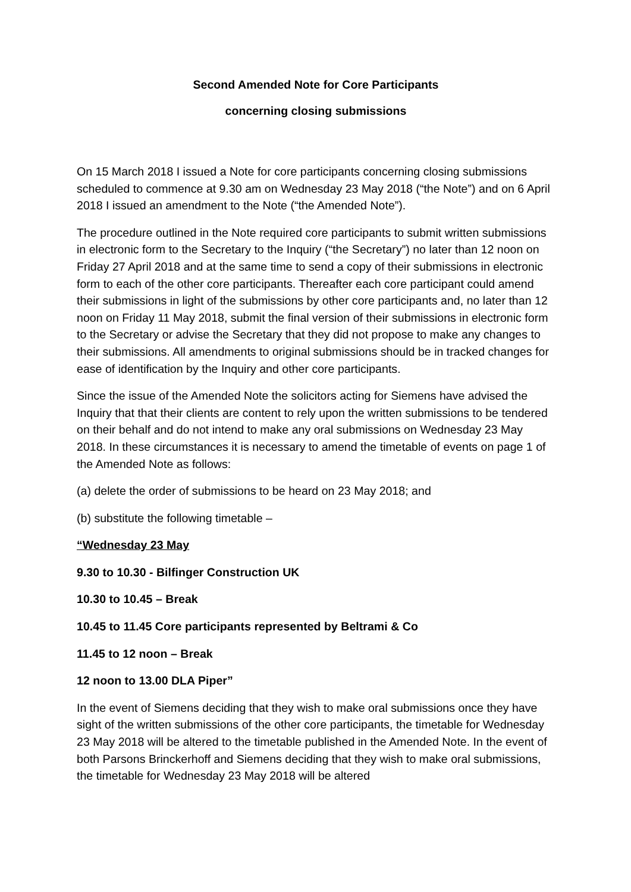Second Amended Note for Core Participants
concerning closing submissions
On 15 March 2018 I issued a Note for core participants concerning closing submissions scheduled to commence at 9.30 am on Wednesday 23 May 2018 (“the Note”) and on 6 April 2018 I issued an amendment to the Note (“the Amended Note”).
The procedure outlined in the Note required core participants to submit written submissions in electronic form to the Secretary to the Inquiry (“the Secretary”) no later than 12 noon on Friday 27 April 2018 and at the same time to send a copy of their submissions in electronic form to each of the other core participants. Thereafter each core participant could amend their submissions in light of the submissions by other core participants and, no later than 12 noon on Friday 11 May 2018, submit the final version of their submissions in electronic form to the Secretary or advise the Secretary that they did not propose to make any changes to their submissions. All amendments to original submissions should be in tracked changes for ease of identification by the Inquiry and other core participants.
Since the issue of the Amended Note the solicitors acting for Siemens have advised the Inquiry that that their clients are content to rely upon the written submissions to be tendered on their behalf and do not intend to make any oral submissions on Wednesday 23 May 2018. In these circumstances it is necessary to amend the timetable of events on page 1 of the Amended Note as follows:
(a) delete the order of submissions to be heard on 23 May 2018; and
(b) substitute the following timetable –
“Wednesday 23 May
9.30 to 10.30 - Bilfinger Construction UK
10.30 to 10.45 – Break
10.45 to 11.45 Core participants represented by Beltrami & Co
11.45 to 12 noon – Break
12 noon to 13.00 DLA Piper”
In the event of Siemens deciding that they wish to make oral submissions once they have sight of the written submissions of the other core participants, the timetable for Wednesday 23 May 2018 will be altered to the timetable published in the Amended Note. In the event of both Parsons Brinckerhoff and Siemens deciding that they wish to make oral submissions, the timetable for Wednesday 23 May 2018 will be altered